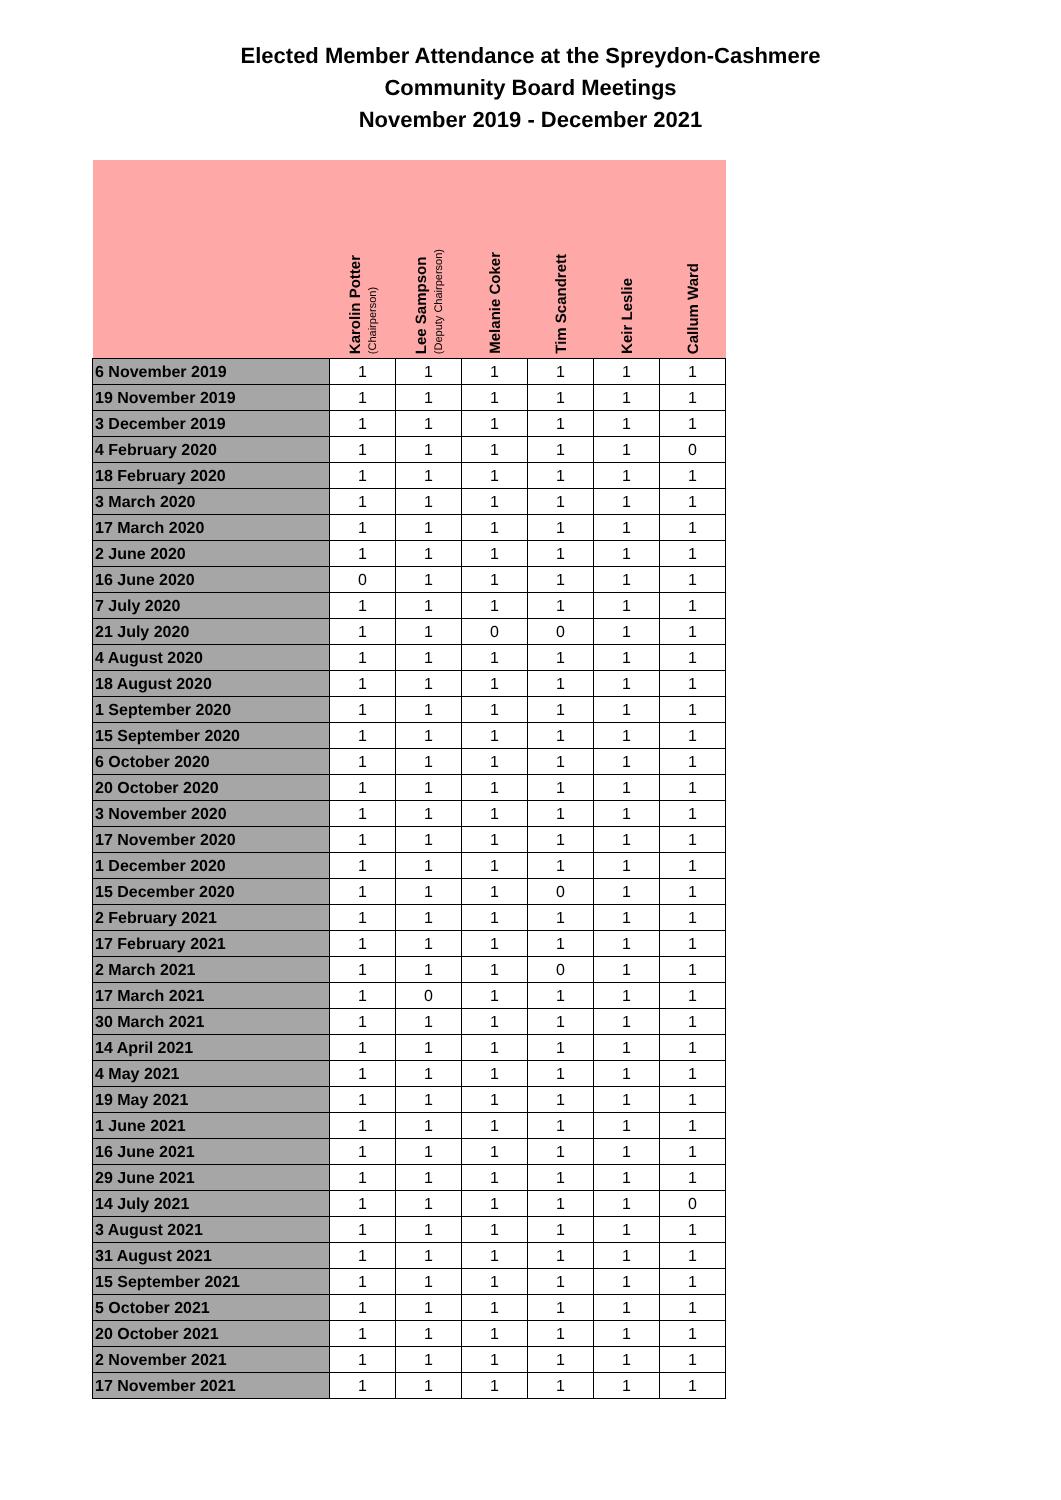Elected Member Attendance at the Spreydon-Cashmere
Community Board Meetings
November 2019 - December 2021
| | Karolin Potter (Chairperson) | Lee Sampson (Deputy Chairperson) | Melanie Coker | Tim Scandrett | Keir Leslie | Callum Ward |
| --- | --- | --- | --- | --- | --- | --- |
| 6 November 2019 | 1 | 1 | 1 | 1 | 1 | 1 |
| 19 November 2019 | 1 | 1 | 1 | 1 | 1 | 1 |
| 3 December 2019 | 1 | 1 | 1 | 1 | 1 | 1 |
| 4 February 2020 | 1 | 1 | 1 | 1 | 1 | 0 |
| 18 February 2020 | 1 | 1 | 1 | 1 | 1 | 1 |
| 3 March 2020 | 1 | 1 | 1 | 1 | 1 | 1 |
| 17 March 2020 | 1 | 1 | 1 | 1 | 1 | 1 |
| 2 June 2020 | 1 | 1 | 1 | 1 | 1 | 1 |
| 16 June 2020 | 0 | 1 | 1 | 1 | 1 | 1 |
| 7 July 2020 | 1 | 1 | 1 | 1 | 1 | 1 |
| 21 July 2020 | 1 | 1 | 0 | 0 | 1 | 1 |
| 4 August 2020 | 1 | 1 | 1 | 1 | 1 | 1 |
| 18 August 2020 | 1 | 1 | 1 | 1 | 1 | 1 |
| 1 September 2020 | 1 | 1 | 1 | 1 | 1 | 1 |
| 15 September 2020 | 1 | 1 | 1 | 1 | 1 | 1 |
| 6 October 2020 | 1 | 1 | 1 | 1 | 1 | 1 |
| 20 October 2020 | 1 | 1 | 1 | 1 | 1 | 1 |
| 3 November 2020 | 1 | 1 | 1 | 1 | 1 | 1 |
| 17 November 2020 | 1 | 1 | 1 | 1 | 1 | 1 |
| 1 December 2020 | 1 | 1 | 1 | 1 | 1 | 1 |
| 15 December 2020 | 1 | 1 | 1 | 0 | 1 | 1 |
| 2 February 2021 | 1 | 1 | 1 | 1 | 1 | 1 |
| 17 February 2021 | 1 | 1 | 1 | 1 | 1 | 1 |
| 2 March 2021 | 1 | 1 | 1 | 0 | 1 | 1 |
| 17 March 2021 | 1 | 0 | 1 | 1 | 1 | 1 |
| 30 March 2021 | 1 | 1 | 1 | 1 | 1 | 1 |
| 14 April 2021 | 1 | 1 | 1 | 1 | 1 | 1 |
| 4 May 2021 | 1 | 1 | 1 | 1 | 1 | 1 |
| 19 May 2021 | 1 | 1 | 1 | 1 | 1 | 1 |
| 1 June 2021 | 1 | 1 | 1 | 1 | 1 | 1 |
| 16 June 2021 | 1 | 1 | 1 | 1 | 1 | 1 |
| 29 June 2021 | 1 | 1 | 1 | 1 | 1 | 1 |
| 14 July 2021 | 1 | 1 | 1 | 1 | 1 | 0 |
| 3 August 2021 | 1 | 1 | 1 | 1 | 1 | 1 |
| 31 August 2021 | 1 | 1 | 1 | 1 | 1 | 1 |
| 15 September 2021 | 1 | 1 | 1 | 1 | 1 | 1 |
| 5 October 2021 | 1 | 1 | 1 | 1 | 1 | 1 |
| 20 October 2021 | 1 | 1 | 1 | 1 | 1 | 1 |
| 2 November 2021 | 1 | 1 | 1 | 1 | 1 | 1 |
| 17 November 2021 | 1 | 1 | 1 | 1 | 1 | 1 |